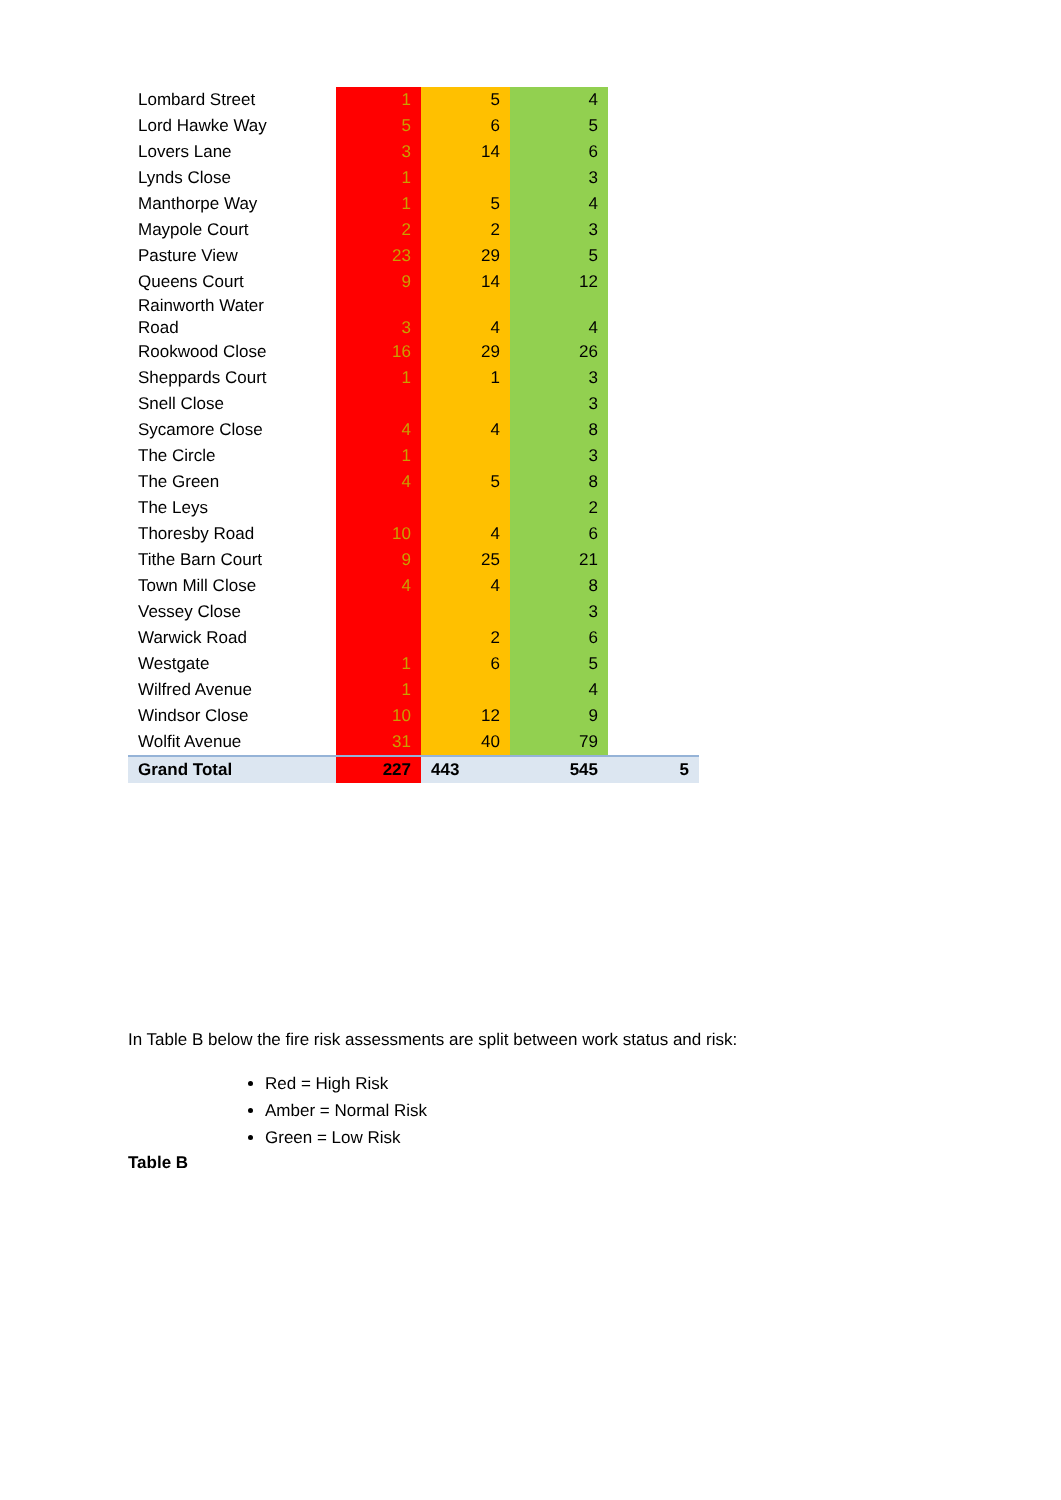| Lombard Street | 1 | 5 | 4 | |
| Lord Hawke Way | 5 | 6 | 5 | |
| Lovers Lane | 3 | 14 | 6 | |
| Lynds Close | 1 | | 3 | |
| Manthorpe Way | 1 | 5 | 4 | |
| Maypole Court | 2 | 2 | 3 | |
| Pasture View | 23 | 29 | 5 | |
| Queens Court | 9 | 14 | 12 | |
| Rainworth Water Road | 3 | 4 | 4 | |
| Rookwood Close | 16 | 29 | 26 | |
| Sheppards Court | 1 | 1 | 3 | |
| Snell Close | | | 3 | |
| Sycamore Close | 4 | 4 | 8 | |
| The Circle | 1 | | 3 | |
| The Green | 4 | 5 | 8 | |
| The Leys | | | 2 | |
| Thoresby Road | 10 | 4 | 6 | |
| Tithe Barn Court | 9 | 25 | 21 | |
| Town Mill Close | 4 | 4 | 8 | |
| Vessey Close | | | 3 | |
| Warwick Road | | 2 | 6 | |
| Westgate | 1 | 6 | 5 | |
| Wilfred Avenue | 1 | | 4 | |
| Windsor Close | 10 | 12 | 9 | |
| Wolfit Avenue | 31 | 40 | 79 | |
| Grand Total | 227 | 443 | 545 | 5 |
In Table B below the fire risk assessments are split between work status and risk:
Red = High Risk
Amber = Normal Risk
Green = Low Risk
Table B